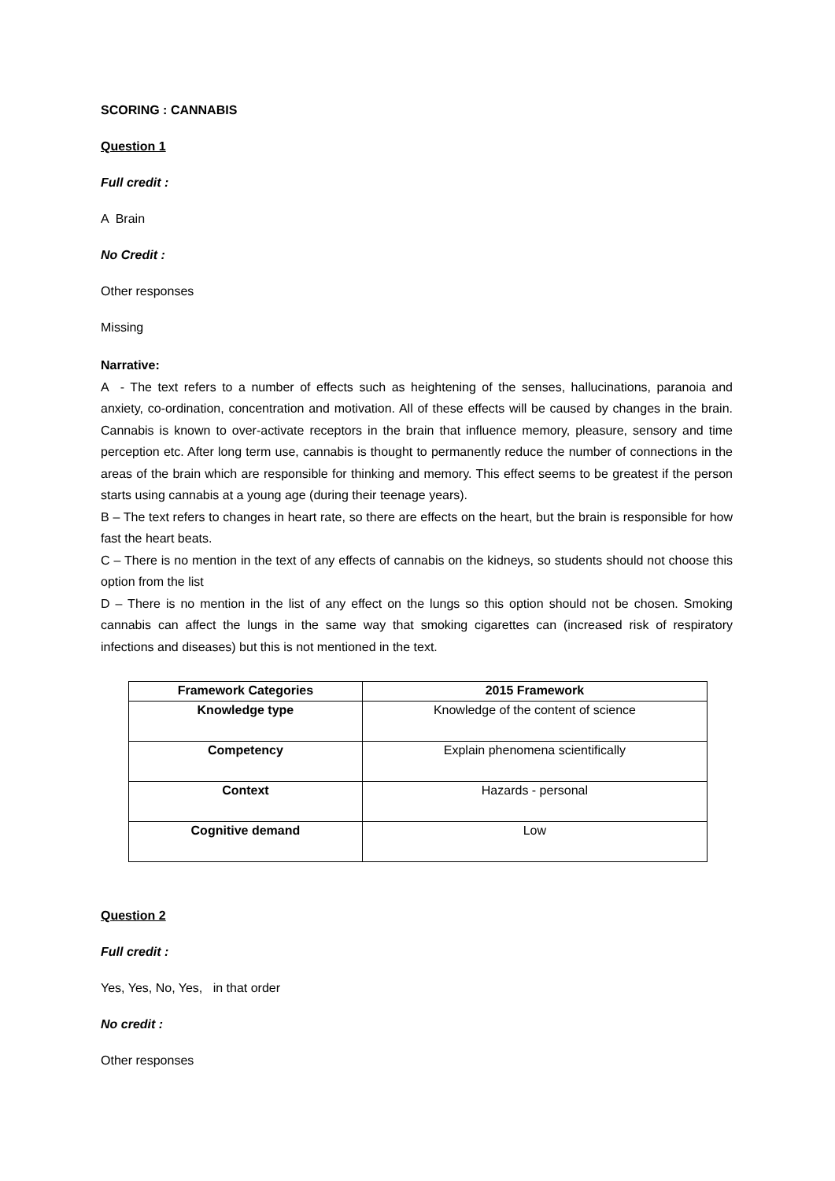SCORING : CANNABIS
Question 1
Full credit :
A Brain
No Credit :
Other responses
Missing
Narrative:
A - The text refers to a number of effects such as heightening of the senses, hallucinations, paranoia and anxiety, co-ordination, concentration and motivation. All of these effects will be caused by changes in the brain. Cannabis is known to over-activate receptors in the brain that influence memory, pleasure, sensory and time perception etc. After long term use, cannabis is thought to permanently reduce the number of connections in the areas of the brain which are responsible for thinking and memory. This effect seems to be greatest if the person starts using cannabis at a young age (during their teenage years).
B – The text refers to changes in heart rate, so there are effects on the heart, but the brain is responsible for how fast the heart beats.
C – There is no mention in the text of any effects of cannabis on the kidneys, so students should not choose this option from the list
D – There is no mention in the list of any effect on the lungs so this option should not be chosen. Smoking cannabis can affect the lungs in the same way that smoking cigarettes can (increased risk of respiratory infections and diseases) but this is not mentioned in the text.
| Framework Categories | 2015 Framework |
| --- | --- |
| Knowledge type | Knowledge of the content of science |
| Competency | Explain phenomena scientifically |
| Context | Hazards - personal |
| Cognitive demand | Low |
Question 2
Full credit :
Yes, Yes, No, Yes, in that order
No credit :
Other responses